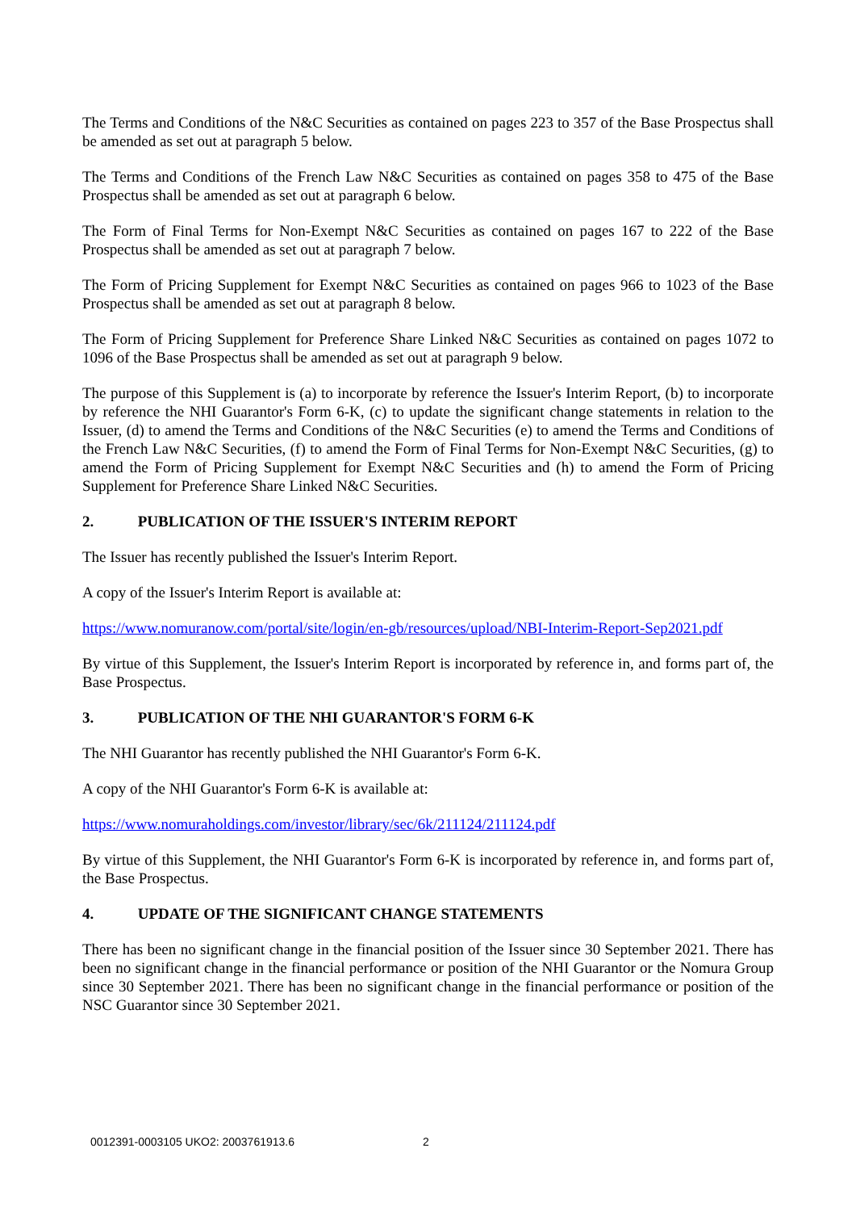The Terms and Conditions of the N&C Securities as contained on pages 223 to 357 of the Base Prospectus shall be amended as set out at paragraph 5 below.
The Terms and Conditions of the French Law N&C Securities as contained on pages 358 to 475 of the Base Prospectus shall be amended as set out at paragraph 6 below.
The Form of Final Terms for Non-Exempt N&C Securities as contained on pages 167 to 222 of the Base Prospectus shall be amended as set out at paragraph 7 below.
The Form of Pricing Supplement for Exempt N&C Securities as contained on pages 966 to 1023 of the Base Prospectus shall be amended as set out at paragraph 8 below.
The Form of Pricing Supplement for Preference Share Linked N&C Securities as contained on pages 1072 to 1096 of the Base Prospectus shall be amended as set out at paragraph 9 below.
The purpose of this Supplement is (a) to incorporate by reference the Issuer's Interim Report, (b) to incorporate by reference the NHI Guarantor's Form 6-K, (c) to update the significant change statements in relation to the Issuer, (d) to amend the Terms and Conditions of the N&C Securities (e) to amend the Terms and Conditions of the French Law N&C Securities, (f) to amend the Form of Final Terms for Non-Exempt N&C Securities, (g) to amend the Form of Pricing Supplement for Exempt N&C Securities and (h) to amend the Form of Pricing Supplement for Preference Share Linked N&C Securities.
2. PUBLICATION OF THE ISSUER'S INTERIM REPORT
The Issuer has recently published the Issuer's Interim Report.
A copy of the Issuer's Interim Report is available at:
https://www.nomuranow.com/portal/site/login/en-gb/resources/upload/NBI-Interim-Report-Sep2021.pdf
By virtue of this Supplement, the Issuer's Interim Report is incorporated by reference in, and forms part of, the Base Prospectus.
3. PUBLICATION OF THE NHI GUARANTOR'S FORM 6-K
The NHI Guarantor has recently published the NHI Guarantor's Form 6-K.
A copy of the NHI Guarantor's Form 6-K is available at:
https://www.nomuraholdings.com/investor/library/sec/6k/211124/211124.pdf
By virtue of this Supplement, the NHI Guarantor's Form 6-K is incorporated by reference in, and forms part of, the Base Prospectus.
4. UPDATE OF THE SIGNIFICANT CHANGE STATEMENTS
There has been no significant change in the financial position of the Issuer since 30 September 2021. There has been no significant change in the financial performance or position of the NHI Guarantor or the Nomura Group since 30 September 2021. There has been no significant change in the financial performance or position of the NSC Guarantor since 30 September 2021.
0012391-0003105 UKO2: 2003761913.6 2